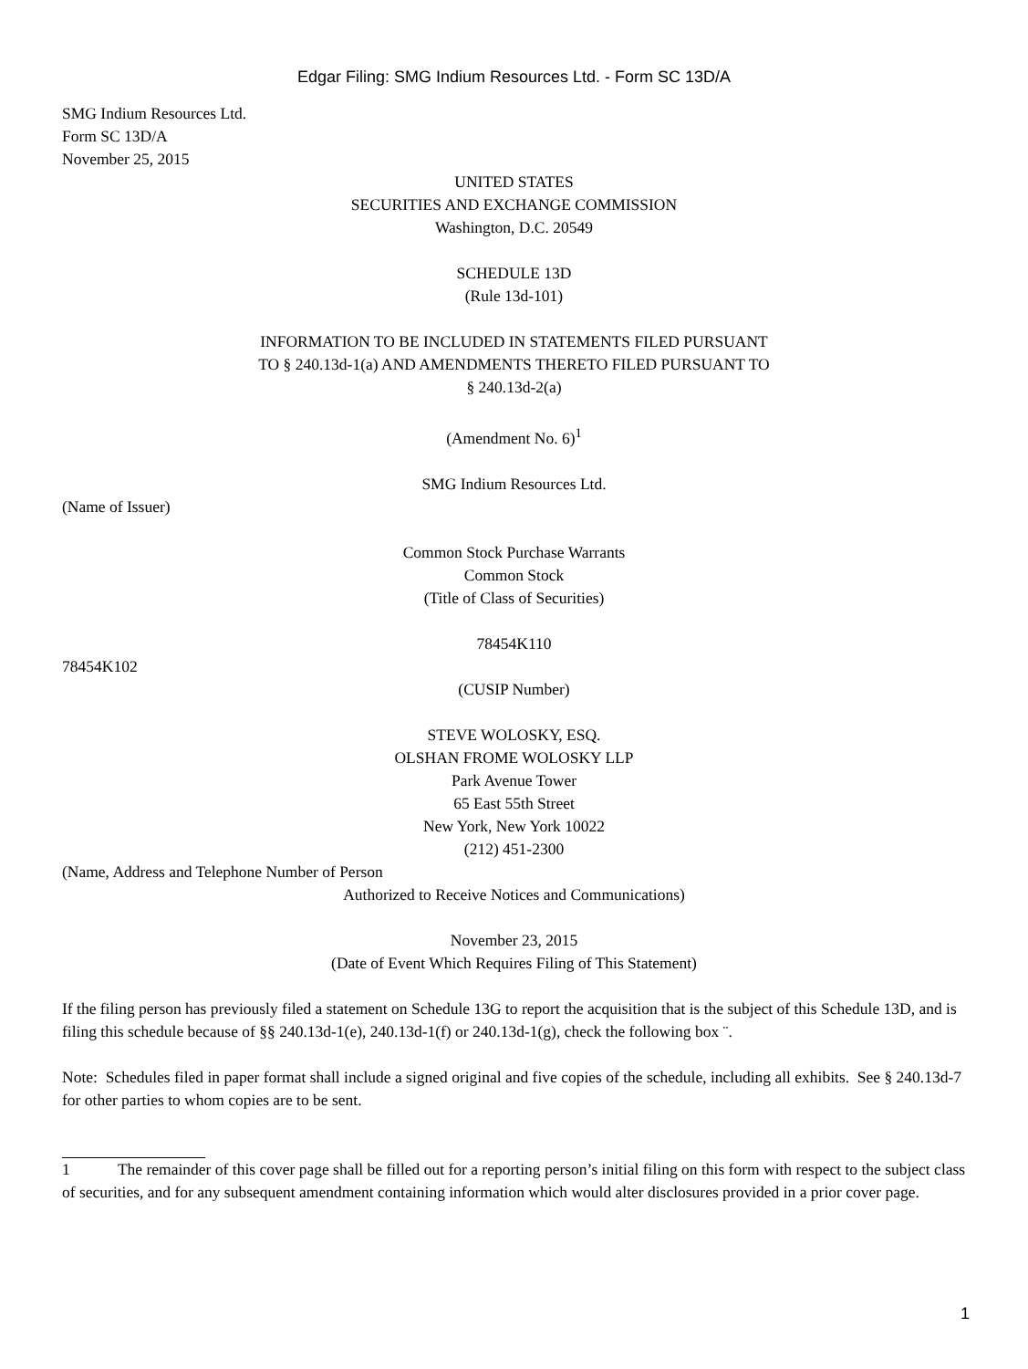Edgar Filing: SMG Indium Resources Ltd. - Form SC 13D/A
SMG Indium Resources Ltd.
Form SC 13D/A
November 25, 2015
UNITED STATES
SECURITIES AND EXCHANGE COMMISSION
Washington, D.C. 20549
SCHEDULE 13D
(Rule 13d-101)
INFORMATION TO BE INCLUDED IN STATEMENTS FILED PURSUANT
TO § 240.13d-1(a) AND AMENDMENTS THERETO FILED PURSUANT TO
§ 240.13d-2(a)
(Amendment No. 6)<sup>1</sup>
SMG Indium Resources Ltd.
(Name of Issuer)
Common Stock Purchase Warrants
Common Stock
(Title of Class of Securities)
78454K110
78454K102
(CUSIP Number)
STEVE WOLOSKY, ESQ.
OLSHAN FROME WOLOSKY LLP
Park Avenue Tower
65 East 55th Street
New York, New York 10022
(212) 451-2300
(Name, Address and Telephone Number of Person
Authorized to Receive Notices and Communications)
November 23, 2015
(Date of Event Which Requires Filing of This Statement)
If the filing person has previously filed a statement on Schedule 13G to report the acquisition that is the subject of this Schedule 13D, and is filing this schedule because of §§ 240.13d-1(e), 240.13d-1(f) or 240.13d-1(g), check the following box ¨.
Note: Schedules filed in paper format shall include a signed original and five copies of the schedule, including all exhibits. See § 240.13d-7 for other parties to whom copies are to be sent.
1 The remainder of this cover page shall be filled out for a reporting person’s initial filing on this form with respect to the subject class of securities, and for any subsequent amendment containing information which would alter disclosures provided in a prior cover page.
1